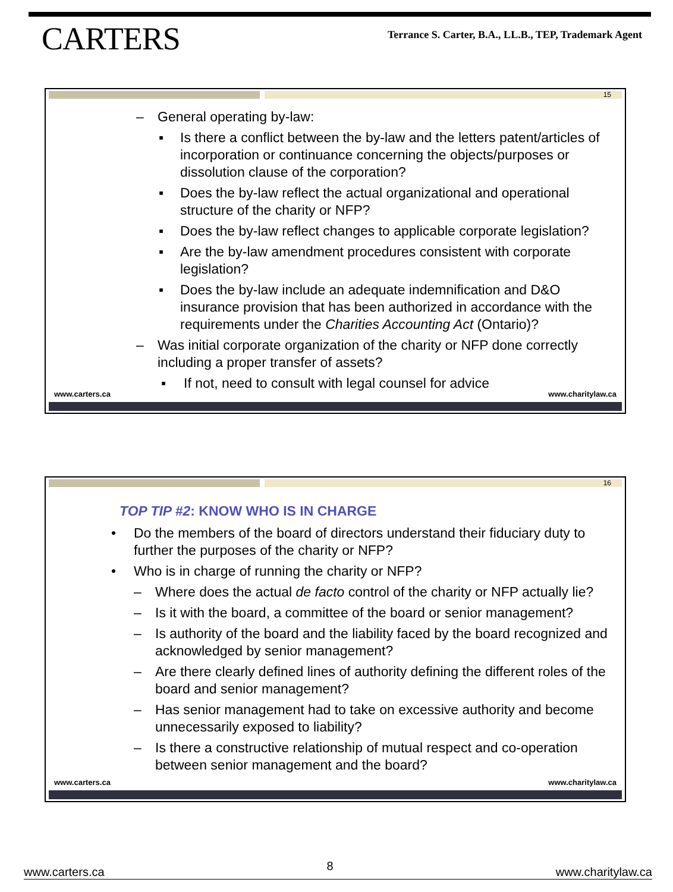CARTERS
Terrance S. Carter, B.A., LL.B., TEP, Trademark Agent
15
– General operating by-law:
▪ Is there a conflict between the by-law and the letters patent/articles of incorporation or continuance concerning the objects/purposes or dissolution clause of the corporation?
▪ Does the by-law reflect the actual organizational and operational structure of the charity or NFP?
▪ Does the by-law reflect changes to applicable corporate legislation?
▪ Are the by-law amendment procedures consistent with corporate legislation?
▪ Does the by-law include an adequate indemnification and D&O insurance provision that has been authorized in accordance with the requirements under the Charities Accounting Act (Ontario)?
– Was initial corporate organization of the charity or NFP done correctly including a proper transfer of assets?
▪ If not, need to consult with legal counsel for advice
www.carters.ca www.charitylaw.ca
16
TOP TIP #2: KNOW WHO IS IN CHARGE
• Do the members of the board of directors understand their fiduciary duty to further the purposes of the charity or NFP?
• Who is in charge of running the charity or NFP?
– Where does the actual de facto control of the charity or NFP actually lie?
– Is it with the board, a committee of the board or senior management?
– Is authority of the board and the liability faced by the board recognized and acknowledged by senior management?
– Are there clearly defined lines of authority defining the different roles of the board and senior management?
– Has senior management had to take on excessive authority and become unnecessarily exposed to liability?
– Is there a constructive relationship of mutual respect and co-operation between senior management and the board?
www.carters.ca www.charitylaw.ca
www.carters.ca 8 www.charitylaw.ca